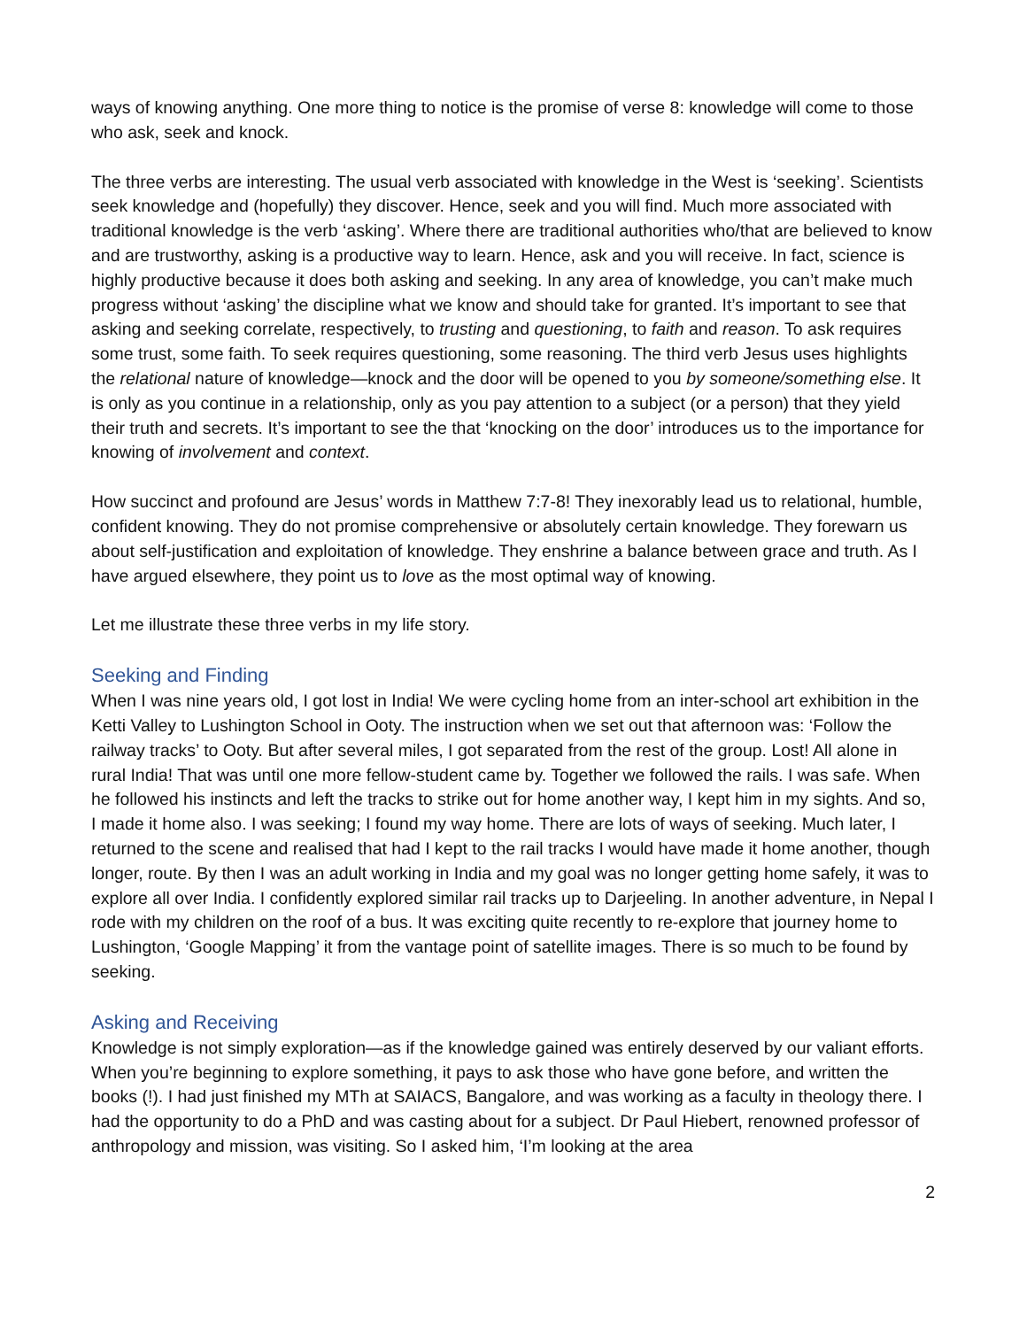ways of knowing anything. One more thing to notice is the promise of verse 8: knowledge will come to those who ask, seek and knock.
The three verbs are interesting. The usual verb associated with knowledge in the West is ‘seeking’. Scientists seek knowledge and (hopefully) they discover. Hence, seek and you will find. Much more associated with traditional knowledge is the verb ‘asking’. Where there are traditional authorities who/that are believed to know and are trustworthy, asking is a productive way to learn. Hence, ask and you will receive. In fact, science is highly productive because it does both asking and seeking. In any area of knowledge, you can’t make much progress without ‘asking’ the discipline what we know and should take for granted. It’s important to see that asking and seeking correlate, respectively, to trusting and questioning, to faith and reason. To ask requires some trust, some faith. To seek requires questioning, some reasoning. The third verb Jesus uses highlights the relational nature of knowledge—knock and the door will be opened to you by someone/something else. It is only as you continue in a relationship, only as you pay attention to a subject (or a person) that they yield their truth and secrets. It’s important to see the that ‘knocking on the door’ introduces us to the importance for knowing of involvement and context.
How succinct and profound are Jesus’ words in Matthew 7:7-8! They inexorably lead us to relational, humble, confident knowing. They do not promise comprehensive or absolutely certain knowledge. They forewarn us about self-justification and exploitation of knowledge. They enshrine a balance between grace and truth. As I have argued elsewhere, they point us to love as the most optimal way of knowing.
Let me illustrate these three verbs in my life story.
Seeking and Finding
When I was nine years old, I got lost in India! We were cycling home from an inter-school art exhibition in the Ketti Valley to Lushington School in Ooty. The instruction when we set out that afternoon was: ‘Follow the railway tracks’ to Ooty. But after several miles, I got separated from the rest of the group. Lost! All alone in rural India! That was until one more fellow-student came by. Together we followed the rails. I was safe. When he followed his instincts and left the tracks to strike out for home another way, I kept him in my sights. And so, I made it home also. I was seeking; I found my way home. There are lots of ways of seeking. Much later, I returned to the scene and realised that had I kept to the rail tracks I would have made it home another, though longer, route. By then I was an adult working in India and my goal was no longer getting home safely, it was to explore all over India. I confidently explored similar rail tracks up to Darjeeling. In another adventure, in Nepal I rode with my children on the roof of a bus. It was exciting quite recently to re-explore that journey home to Lushington, ‘Google Mapping’ it from the vantage point of satellite images. There is so much to be found by seeking.
Asking and Receiving
Knowledge is not simply exploration—as if the knowledge gained was entirely deserved by our valiant efforts. When you’re beginning to explore something, it pays to ask those who have gone before, and written the books (!). I had just finished my MTh at SAIACS, Bangalore, and was working as a faculty in theology there. I had the opportunity to do a PhD and was casting about for a subject. Dr Paul Hiebert, renowned professor of anthropology and mission, was visiting. So I asked him, ‘I’m looking at the area
2